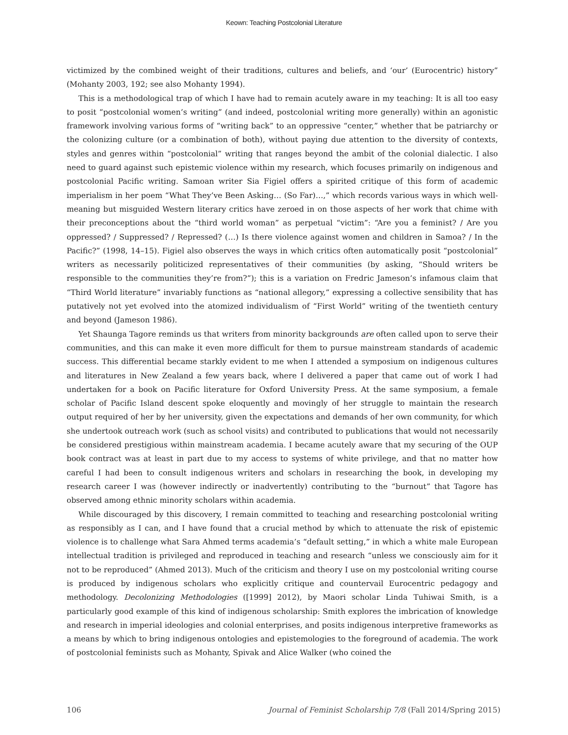Keown: Teaching Postcolonial Literature
victimized by the combined weight of their traditions, cultures and beliefs, and ‘our’ (Eurocentric) history” (Mohanty 2003, 192; see also Mohanty 1994).
This is a methodological trap of which I have had to remain acutely aware in my teaching: It is all too easy to posit “postcolonial women’s writing” (and indeed, postcolonial writing more generally) within an agonistic framework involving various forms of “writing back” to an oppressive “center,” whether that be patriarchy or the colonizing culture (or a combination of both), without paying due attention to the diversity of contexts, styles and genres within “postcolonial” writing that ranges beyond the ambit of the colonial dialectic. I also need to guard against such epistemic violence within my research, which focuses primarily on indigenous and postcolonial Pacific writing. Samoan writer Sia Figiel offers a spirited critique of this form of academic imperialism in her poem “What They’ve Been Asking… (So Far)…,” which records various ways in which well-meaning but misguided Western literary critics have zeroed in on those aspects of her work that chime with their preconceptions about the “third world woman” as perpetual “victim”: “Are you a feminist? / Are you oppressed? / Suppressed? / Repressed? (…) Is there violence against women and children in Samoa? / In the Pacific?” (1998, 14–15). Figiel also observes the ways in which critics often automatically posit “postcolonial” writers as necessarily politicized representatives of their communities (by asking, “Should writers be responsible to the communities they’re from?”); this is a variation on Fredric Jameson’s infamous claim that “Third World literature” invariably functions as “national allegory,” expressing a collective sensibility that has putatively not yet evolved into the atomized individualism of “First World” writing of the twentieth century and beyond (Jameson 1986).
Yet Shaunga Tagore reminds us that writers from minority backgrounds are often called upon to serve their communities, and this can make it even more difficult for them to pursue mainstream standards of academic success. This differential became starkly evident to me when I attended a symposium on indigenous cultures and literatures in New Zealand a few years back, where I delivered a paper that came out of work I had undertaken for a book on Pacific literature for Oxford University Press. At the same symposium, a female scholar of Pacific Island descent spoke eloquently and movingly of her struggle to maintain the research output required of her by her university, given the expectations and demands of her own community, for which she undertook outreach work (such as school visits) and contributed to publications that would not necessarily be considered prestigious within mainstream academia. I became acutely aware that my securing of the OUP book contract was at least in part due to my access to systems of white privilege, and that no matter how careful I had been to consult indigenous writers and scholars in researching the book, in developing my research career I was (however indirectly or inadvertently) contributing to the “burnout” that Tagore has observed among ethnic minority scholars within academia.
While discouraged by this discovery, I remain committed to teaching and researching postcolonial writing as responsibly as I can, and I have found that a crucial method by which to attenuate the risk of epistemic violence is to challenge what Sara Ahmed terms academia’s “default setting,” in which a white male European intellectual tradition is privileged and reproduced in teaching and research “unless we consciously aim for it not to be reproduced” (Ahmed 2013). Much of the criticism and theory I use on my postcolonial writing course is produced by indigenous scholars who explicitly critique and countervail Eurocentric pedagogy and methodology. Decolonizing Methodologies ([1999] 2012), by Maori scholar Linda Tuhiwai Smith, is a particularly good example of this kind of indigenous scholarship: Smith explores the imbrication of knowledge and research in imperial ideologies and colonial enterprises, and posits indigenous interpretive frameworks as a means by which to bring indigenous ontologies and epistemologies to the foreground of academia. The work of postcolonial feminists such as Mohanty, Spivak and Alice Walker (who coined the
106 Journal of Feminist Scholarship 7/8 (Fall 2014/Spring 2015)